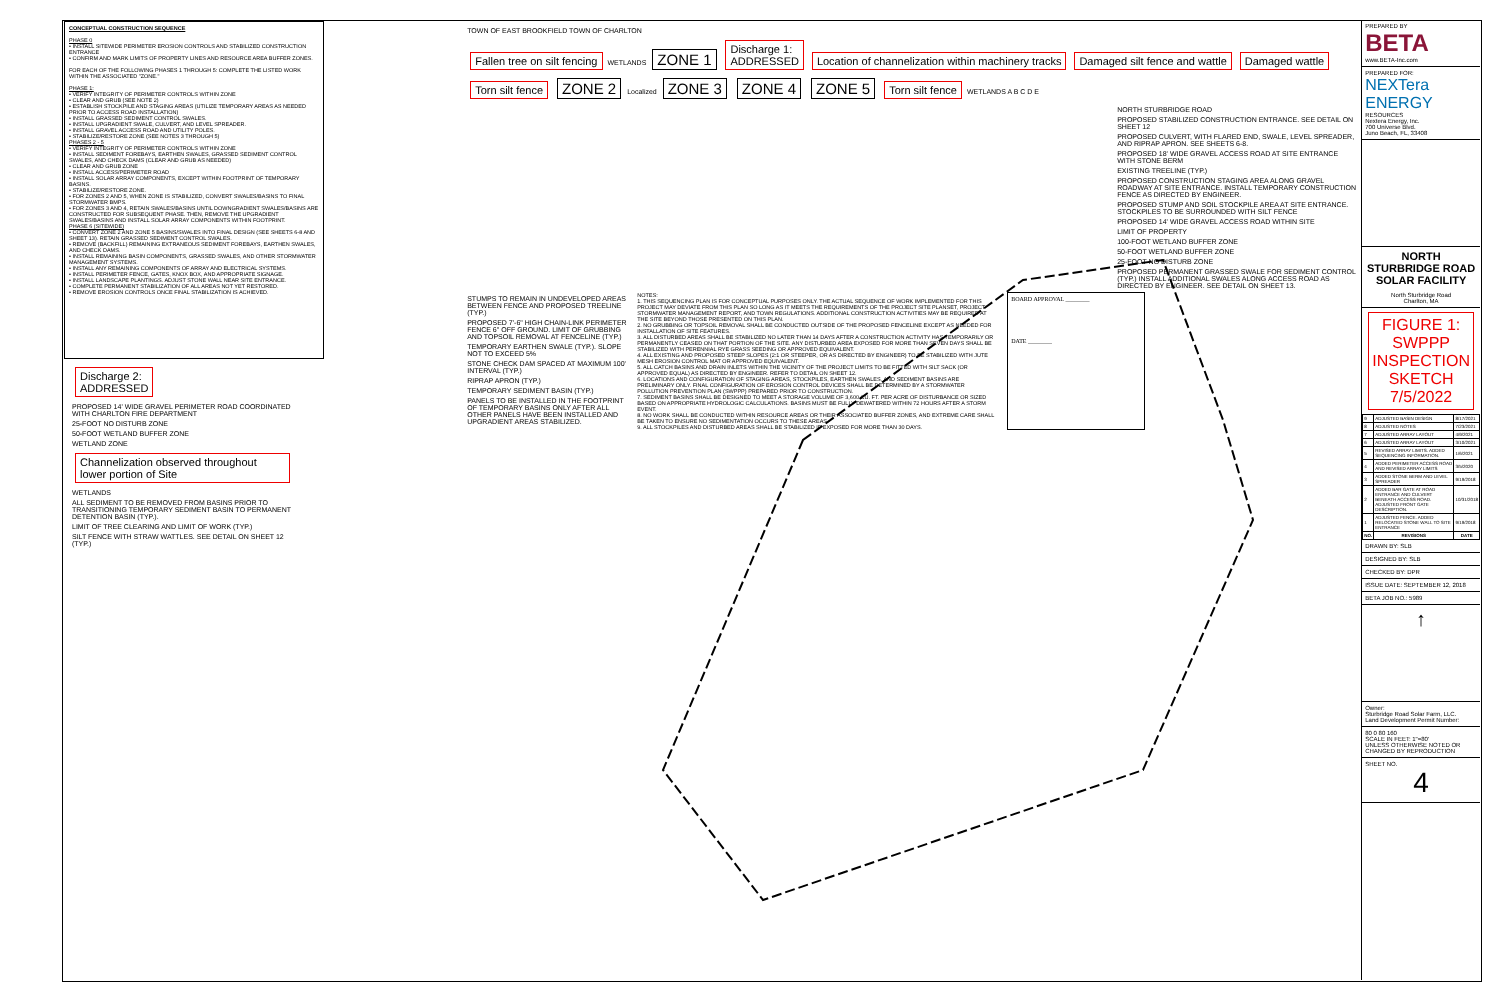CONCEPTUAL CONSTRUCTION SEQUENCE
PHASE 0
• INSTALL SITEWIDE PERIMETER EROSION CONTROLS AND STABILIZED CONSTRUCTION ENTRANCE
• CONFIRM AND MARK LIMITS OF PROPERTY LINES AND RESOURCE AREA BUFFER ZONES.
FOR EACH OF THE FOLLOWING PHASES 1 THROUGH 5: COMPLETE THE LISTED WORK WITHIN THE ASSOCIATED "ZONE."
PHASE 1:
• VERIFY INTEGRITY OF PERIMETER CONTROLS WITHIN ZONE
• CLEAR AND GRUB (SEE NOTE 2)
• ESTABLISH STOCKPILE AND STAGING AREAS (UTILIZE TEMPORARY AREAS AS NEEDED PRIOR TO ACCESS ROAD INSTALLATION)
• INSTALL GRASSED SEDIMENT CONTROL SWALES.
• INSTALL UPGRADIENT SWALE, CULVERT, AND LEVEL SPREADER.
• INSTALL GRAVEL ACCESS ROAD AND UTILITY POLES.
• STABILIZE/RESTORE ZONE (SEE NOTES 3 THROUGH 5)
PHASES 2 - 5
• VERIFY INTEGRITY OF PERIMETER CONTROLS WITHIN ZONE
• INSTALL SEDIMENT FOREBAYS, EARTHEN SWALES, GRASSED SEDIMENT CONTROL SWALES, AND CHECK DAMS (CLEAR AND GRUB AS NEEDED)
• CLEAR AND GRUB ZONE
• INSTALL ACCESS/PERIMETER ROAD
• INSTALL SOLAR ARRAY COMPONENTS, EXCEPT WITHIN FOOTPRINT OF TEMPORARY BASINS.
• STABILIZE/RESTORE ZONE.
• FOR ZONES 2 AND 5, WHEN ZONE IS STABILIZED, CONVERT SWALES/BASINS TO FINAL STORMWATER BMPS.
• FOR ZONES 3 AND 4, RETAIN SWALES/BASINS UNTIL DOWNGRADIENT SWALES/BASINS ARE CONSTRUCTED FOR SUBSEQUENT PHASE. THEN, REMOVE THE UPGRADIENT SWALES/BASINS AND INSTALL SOLAR ARRAY COMPONENTS WITHIN FOOTPRINT.
PHASE 6 (SITEWIDE)
• CONVERT ZONE 2 AND ZONE 5 BASINS/SWALES INTO FINAL DESIGN (SEE SHEETS 6-8 AND SHEET 13). RETAIN GRASSED SEDIMENT CONTROL SWALES.
• REMOVE (BACKFILL) REMAINING EXTRANEOUS SEDIMENT FOREBAYS, EARTHEN SWALES, AND CHECK DAMS.
• INSTALL REMAINING BASIN COMPONENTS, GRASSED SWALES, AND OTHER STORMWATER MANAGEMENT SYSTEMS.
• INSTALL ANY REMAINING COMPONENTS OF ARRAY AND ELECTRICAL SYSTEMS.
• INSTALL PERIMETER FENCE, GATES, KNOX BOX, AND APPROPRIATE SIGNAGE.
• INSTALL LANDSCAPE PLANTINGS. ADJUST STONE WALL NEAR SITE ENTRANCE.
• COMPLETE PERMANENT STABILIZATION OF ALL AREAS NOT YET RESTORED.
• REMOVE EROSION CONTROLS ONCE FINAL STABILIZATION IS ACHIEVED.
Discharge 2:
ADDRESSED
PROPOSED 14' WIDE GRAVEL PERIMETER ROAD COORDINATED WITH CHARLTON FIRE DEPARTMENT
25-FOOT NO DISTURB ZONE
50-FOOT WETLAND BUFFER ZONE
WETLAND ZONE
Channelization observed throughout lower portion of Site
WETLANDS
ALL SEDIMENT TO BE REMOVED FROM BASINS PRIOR TO TRANSITIONING TEMPORARY SEDIMENT BASIN TO PERMANENT DETENTION BASIN (TYP.).
LIMIT OF TREE CLEARING AND LIMIT OF WORK (TYP.)
SILT FENCE WITH STRAW WATTLES. SEE DETAIL ON SHEET 12 (TYP.)
TOWN OF EAST BROOKFIELD TOWN OF CHARLTON
Fallen tree on silt fencing WETLANDS ZONE 1 Discharge 1:
ADDRESSED Location of channelization within machinery tracks Damaged silt fence and wattle Damaged wattle Torn silt fence ZONE 2 Localized ZONE 3 ZONE 4 ZONE 5 Torn silt fence WETLANDS A B C D E
NORTH STURBRIDGE ROAD
PROPOSED STABILIZED CONSTRUCTION ENTRANCE. SEE DETAIL ON SHEET 12
PROPOSED CULVERT, WITH FLARED END, SWALE, LEVEL SPREADER, AND RIPRAP APRON. SEE SHEETS 6-8.
PROPOSED 18' WIDE GRAVEL ACCESS ROAD AT SITE ENTRANCE WITH STONE BERM
EXISTING TREELINE (TYP.)
PROPOSED CONSTRUCTION STAGING AREA ALONG GRAVEL ROADWAY AT SITE ENTRANCE. INSTALL TEMPORARY CONSTRUCTION FENCE AS DIRECTED BY ENGINEER.
PROPOSED STUMP AND SOIL STOCKPILE AREA AT SITE ENTRANCE. STOCKPILES TO BE SURROUNDED WITH SILT FENCE
PROPOSED 14' WIDE GRAVEL ACCESS ROAD WITHIN SITE
LIMIT OF PROPERTY
100-FOOT WETLAND BUFFER ZONE
50-FOOT WETLAND BUFFER ZONE
25-FOOT NO DISTURB ZONE
PROPOSED PERMANENT GRASSED SWALE FOR SEDIMENT CONTROL (TYP.) INSTALL ADDITIONAL SWALES ALONG ACCESS ROAD AS DIRECTED BY ENGINEER. SEE DETAIL ON SHEET 13.
STUMPS TO REMAIN IN UNDEVELOPED AREAS BETWEEN FENCE AND PROPOSED TREELINE (TYP.)
PROPOSED 7'-6" HIGH CHAIN-LINK PERIMETER FENCE 6" OFF GROUND. LIMIT OF GRUBBING AND TOPSOIL REMOVAL AT FENCELINE (TYP.)
TEMPORARY EARTHEN SWALE (TYP.). SLOPE NOT TO EXCEED 5%
STONE CHECK DAM SPACED AT MAXIMUM 100' INTERVAL (TYP.)
RIPRAP APRON (TYP.)
TEMPORARY SEDIMENT BASIN (TYP.)
PANELS TO BE INSTALLED IN THE FOOTPRINT OF TEMPORARY BASINS ONLY AFTER ALL OTHER PANELS HAVE BEEN INSTALLED AND UPGRADIENT AREAS STABILIZED.
NOTES:
1. THIS SEQUENCING PLAN IS FOR CONCEPTUAL PURPOSES ONLY. THE ACTUAL SEQUENCE OF WORK IMPLEMENTED FOR THIS PROJECT MAY DEVIATE FROM THIS PLAN SO LONG AS IT MEETS THE REQUIREMENTS OF THE PROJECT SITE PLANSET, PROJECT STORMWATER MANAGEMENT REPORT, AND TOWN REGULATIONS. ADDITIONAL CONSTRUCTION ACTIVITIES MAY BE REQUIRED AT THE SITE BEYOND THOSE PRESENTED ON THIS PLAN.
2. NO GRUBBING OR TOPSOIL REMOVAL SHALL BE CONDUCTED OUTSIDE OF THE PROPOSED FENCELINE EXCEPT AS NEEDED FOR INSTALLATION OF SITE FEATURES.
3. ALL DISTURBED AREAS SHALL BE STABILIZED NO LATER THAN 14 DAYS AFTER A CONSTRUCTION ACTIVITY HAS TEMPORARILY OR PERMANENTLY CEASED ON THAT PORTION OF THE SITE. ANY DISTURBED AREA EXPOSED FOR MORE THAN SEVEN DAYS SHALL BE STABILIZED WITH PERENNIAL RYE GRASS SEEDING OR APPROVED EQUIVALENT.
4. ALL EXISTING AND PROPOSED STEEP SLOPES (2:1 OR STEEPER, OR AS DIRECTED BY ENGINEER) TO BE STABILIZED WITH JUTE MESH EROSION CONTROL MAT OR APPROVED EQUIVALENT.
5. ALL CATCH BASINS AND DRAIN INLETS WITHIN THE VICINITY OF THE PROJECT LIMITS TO BE FITTED WITH SILT SACK (OR APPROVED EQUAL) AS DIRECTED BY ENGINEER. REFER TO DETAIL ON SHEET 12.
6. LOCATIONS AND CONFIGURATION OF STAGING AREAS, STOCKPILES, EARTHEN SWALES, AND SEDIMENT BASINS ARE PRELIMINARY ONLY. FINAL CONFIGURATION OF EROSION CONTROL DEVICES SHALL BE DETERMINED BY A STORMWATER POLLUTION PREVENTION PLAN (SWPPP) PREPARED PRIOR TO CONSTRUCTION.
7. SEDIMENT BASINS SHALL BE DESIGNED TO MEET A STORAGE VOLUME OF 3,600 CU. FT. PER ACRE OF DISTURBANCE OR SIZED BASED ON APPROPRIATE HYDROLOGIC CALCULATIONS. BASINS MUST BE FULLY DEWATERED WITHIN 72 HOURS AFTER A STORM EVENT.
8. NO WORK SHALL BE CONDUCTED WITHIN RESOURCE AREAS OR THEIR ASSOCIATED BUFFER ZONES, AND EXTREME CARE SHALL BE TAKEN TO ENSURE NO SEDIMENTATION OCCURS TO THESE AREAS.
9. ALL STOCKPILES AND DISTURBED AREAS SHALL BE STABILIZED IF EXPOSED FOR MORE THAN 30 DAYS.
BOARD APPROVAL ________
DATE ________
PREPARED BY
BETA
www.BETA-Inc.com
PREPARED FOR:
NEXTera ENERGY
RESOURCES
Nextera Energy, Inc.
700 Universe Blvd.
Juno Beach, FL, 33408
NORTH STURBRIDGE ROAD SOLAR FACILITY
North Sturbridge Road
Charlton, MA
FIGURE 1:
SWPPP
INSPECTION
SKETCH
7/5/2022
| 9 | ADJUSTED BASIN DESIGN | 8/17/2021 |
| 8 | ADJUSTED NOTES | 7/23/2021 |
| 7 | ADJUSTED ARRAY LAYOUT | 4/9/2021 |
| 6 | ADJUSTED ARRAY LAYOUT | 3/10/2021 |
| 5 | REVISED ARRAY LIMITS. ADDED SEQUENCING INFORMATION. | 1/6/2021 |
| 4 | ADDED PERIMETER ACCESS ROAD AND REVISED ARRAY LIMITS | 3/5/2020 |
| 3 | ADDED STONE BERM AND LEVEL SPREADER | 9/19/2018 |
| 2 | ADDED BAR GATE AT ROAD ENTRANCE AND CULVERT BENEATH ACCESS ROAD. ADJUSTED FRONT GATE DESCRIPTION. | 10/31/2018 |
| 1 | ADJUSTED FENCE. ADDED RELOCATED STONE WALL TO SITE ENTRANCE | 9/19/2018 |
| NO. | REVISIONS | DATE |
DRAWN BY: SLB
DESIGNED BY: SLB
CHECKED BY: DPR
ISSUE DATE: SEPTEMBER 12, 2018
BETA JOB NO.: 5989
↑
Owner:
Sturbridge Road Solar Farm, LLC.
Land Development Permit Number:
80 0 80 160
SCALE IN FEET: 1"=80'
UNLESS OTHERWISE NOTED OR CHANGED BY REPRODUCTION
SHEET NO.
4